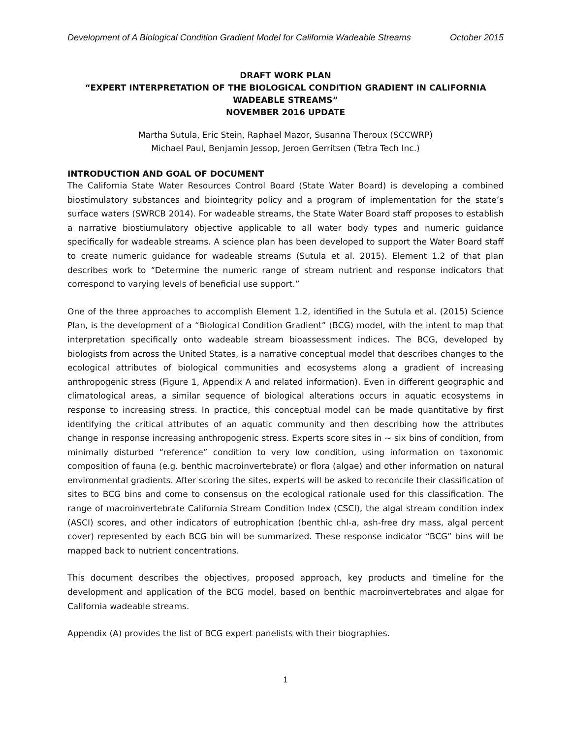Development of A Biological Condition Gradient Model for California Wadeable Streams October 2015
DRAFT WORK PLAN
“EXPERT INTERPRETATION OF THE BIOLOGICAL CONDITION GRADIENT IN CALIFORNIA WADEABLE STREAMS”
NOVEMBER 2016 UPDATE
Martha Sutula, Eric Stein, Raphael Mazor, Susanna Theroux (SCCWRP)
Michael Paul, Benjamin Jessop, Jeroen Gerritsen (Tetra Tech Inc.)
INTRODUCTION AND GOAL OF DOCUMENT
The California State Water Resources Control Board (State Water Board) is developing a combined biostimulatory substances and biointegrity policy and a program of implementation for the state’s surface waters (SWRCB 2014). For wadeable streams, the State Water Board staff proposes to establish a narrative biostiumulatory objective applicable to all water body types and numeric guidance specifically for wadeable streams. A science plan has been developed to support the Water Board staff to create numeric guidance for wadeable streams (Sutula et al. 2015). Element 1.2 of that plan describes work to “Determine the numeric range of stream nutrient and response indicators that correspond to varying levels of beneficial use support.”
One of the three approaches to accomplish Element 1.2, identified in the Sutula et al. (2015) Science Plan, is the development of a “Biological Condition Gradient” (BCG) model, with the intent to map that interpretation specifically onto wadeable stream bioassessment indices. The BCG, developed by biologists from across the United States, is a narrative conceptual model that describes changes to the ecological attributes of biological communities and ecosystems along a gradient of increasing anthropogenic stress (Figure 1, Appendix A and related information). Even in different geographic and climatological areas, a similar sequence of biological alterations occurs in aquatic ecosystems in response to increasing stress. In practice, this conceptual model can be made quantitative by first identifying the critical attributes of an aquatic community and then describing how the attributes change in response increasing anthropogenic stress. Experts score sites in ~ six bins of condition, from minimally disturbed “reference” condition to very low condition, using information on taxonomic composition of fauna (e.g. benthic macroinvertebrate) or flora (algae) and other information on natural environmental gradients. After scoring the sites, experts will be asked to reconcile their classification of sites to BCG bins and come to consensus on the ecological rationale used for this classification. The range of macroinvertebrate California Stream Condition Index (CSCI), the algal stream condition index (ASCI) scores, and other indicators of eutrophication (benthic chl-a, ash-free dry mass, algal percent cover) represented by each BCG bin will be summarized. These response indicator “BCG” bins will be mapped back to nutrient concentrations.
This document describes the objectives, proposed approach, key products and timeline for the development and application of the BCG model, based on benthic macroinvertebrates and algae for California wadeable streams.
Appendix (A) provides the list of BCG expert panelists with their biographies.
1